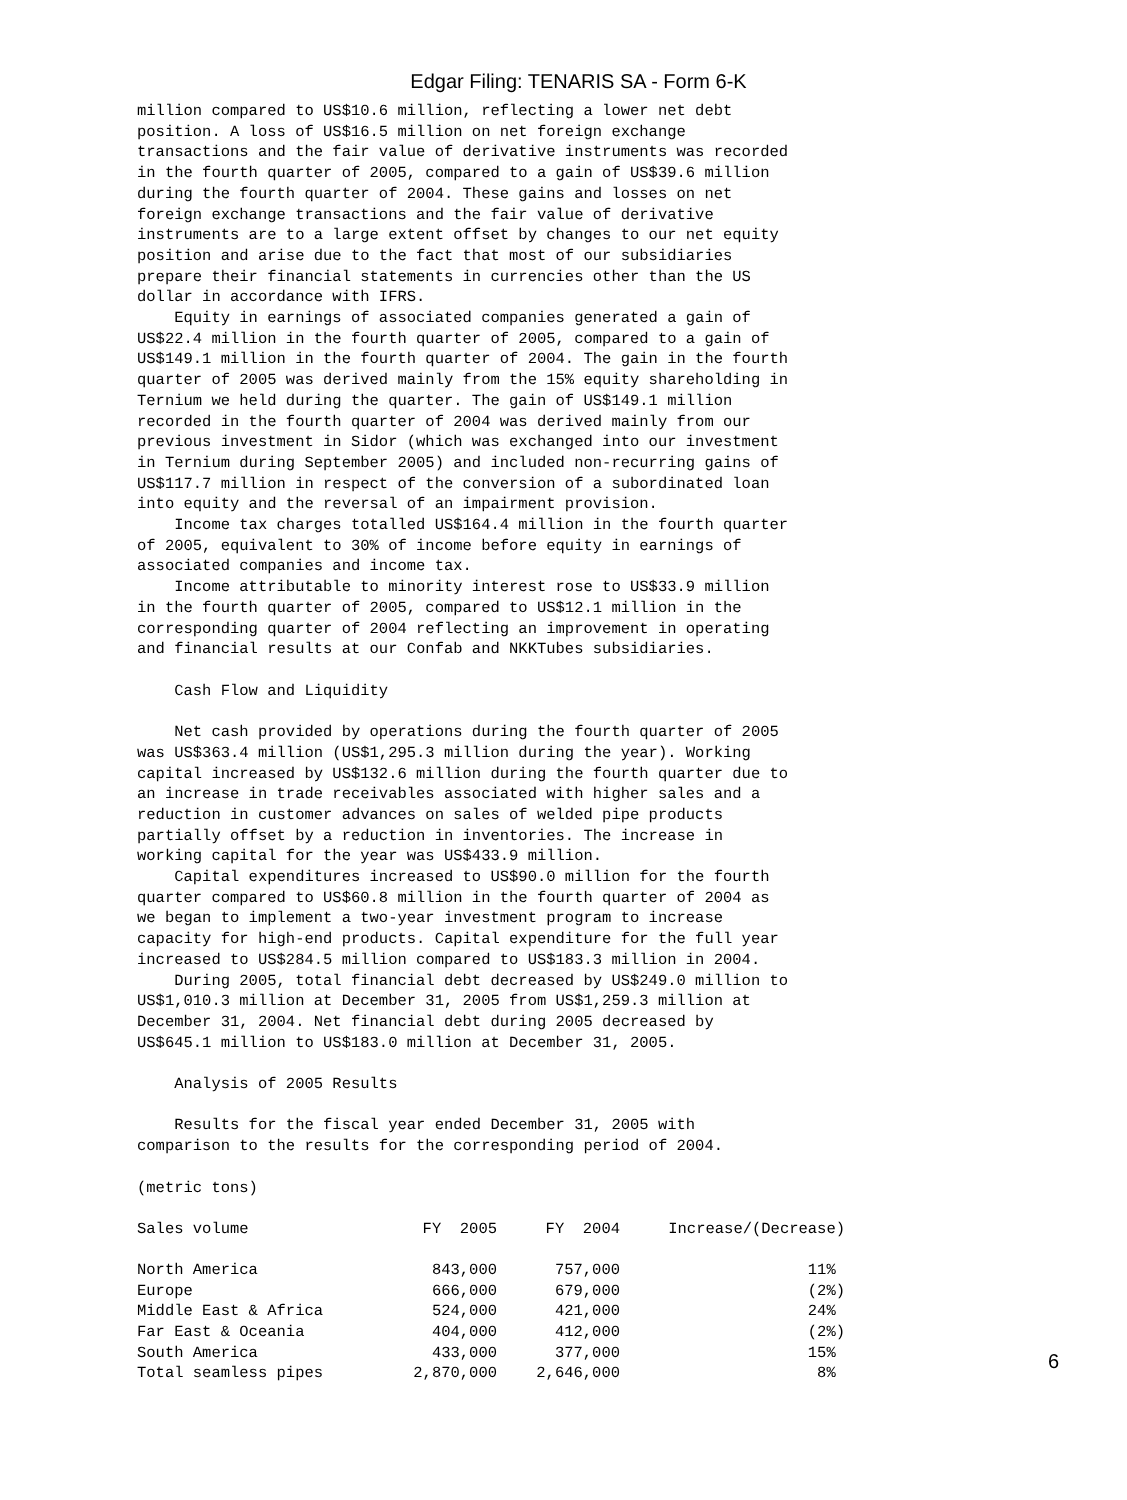Edgar Filing: TENARIS SA - Form 6-K
million compared to US$10.6 million, reflecting a lower net debt
position. A loss of US$16.5 million on net foreign exchange
transactions and the fair value of derivative instruments was recorded
in the fourth quarter of 2005, compared to a gain of US$39.6 million
during the fourth quarter of 2004. These gains and losses on net
foreign exchange transactions and the fair value of derivative
instruments are to a large extent offset by changes to our net equity
position and arise due to the fact that most of our subsidiaries
prepare their financial statements in currencies other than the US
dollar in accordance with IFRS.
    Equity in earnings of associated companies generated a gain of
US$22.4 million in the fourth quarter of 2005, compared to a gain of
US$149.1 million in the fourth quarter of 2004. The gain in the fourth
quarter of 2005 was derived mainly from the 15% equity shareholding in
Ternium we held during the quarter. The gain of US$149.1 million
recorded in the fourth quarter of 2004 was derived mainly from our
previous investment in Sidor (which was exchanged into our investment
in Ternium during September 2005) and included non-recurring gains of
US$117.7 million in respect of the conversion of a subordinated loan
into equity and the reversal of an impairment provision.
    Income tax charges totalled US$164.4 million in the fourth quarter
of 2005, equivalent to 30% of income before equity in earnings of
associated companies and income tax.
    Income attributable to minority interest rose to US$33.9 million
in the fourth quarter of 2005, compared to US$12.1 million in the
corresponding quarter of 2004 reflecting an improvement in operating
and financial results at our Confab and NKKTubes subsidiaries.

    Cash Flow and Liquidity

    Net cash provided by operations during the fourth quarter of 2005
was US$363.4 million (US$1,295.3 million during the year). Working
capital increased by US$132.6 million during the fourth quarter due to
an increase in trade receivables associated with higher sales and a
reduction in customer advances on sales of welded pipe products
partially offset by a reduction in inventories. The increase in
working capital for the year was US$433.9 million.
    Capital expenditures increased to US$90.0 million for the fourth
quarter compared to US$60.8 million in the fourth quarter of 2004 as
we began to implement a two-year investment program to increase
capacity for high-end products. Capital expenditure for the full year
increased to US$284.5 million compared to US$183.3 million in 2004.
    During 2005, total financial debt decreased by US$249.0 million to
US$1,010.3 million at December 31, 2005 from US$1,259.3 million at
December 31, 2004. Net financial debt during 2005 decreased by
US$645.1 million to US$183.0 million at December 31, 2005.

    Analysis of 2005 Results

    Results for the fiscal year ended December 31, 2005 with
comparison to the results for the corresponding period of 2004.

(metric tons)
| Sales volume | FY 2005 | FY 2004 | Increase/(Decrease) |
| --- | --- | --- | --- |
| North America | 843,000 | 757,000 | 11% |
| Europe | 666,000 | 679,000 | (2%) |
| Middle East & Africa | 524,000 | 421,000 | 24% |
| Far East & Oceania | 404,000 | 412,000 | (2%) |
| South America | 433,000 | 377,000 | 15% |
| Total seamless pipes | 2,870,000 | 2,646,000 | 8% |
6